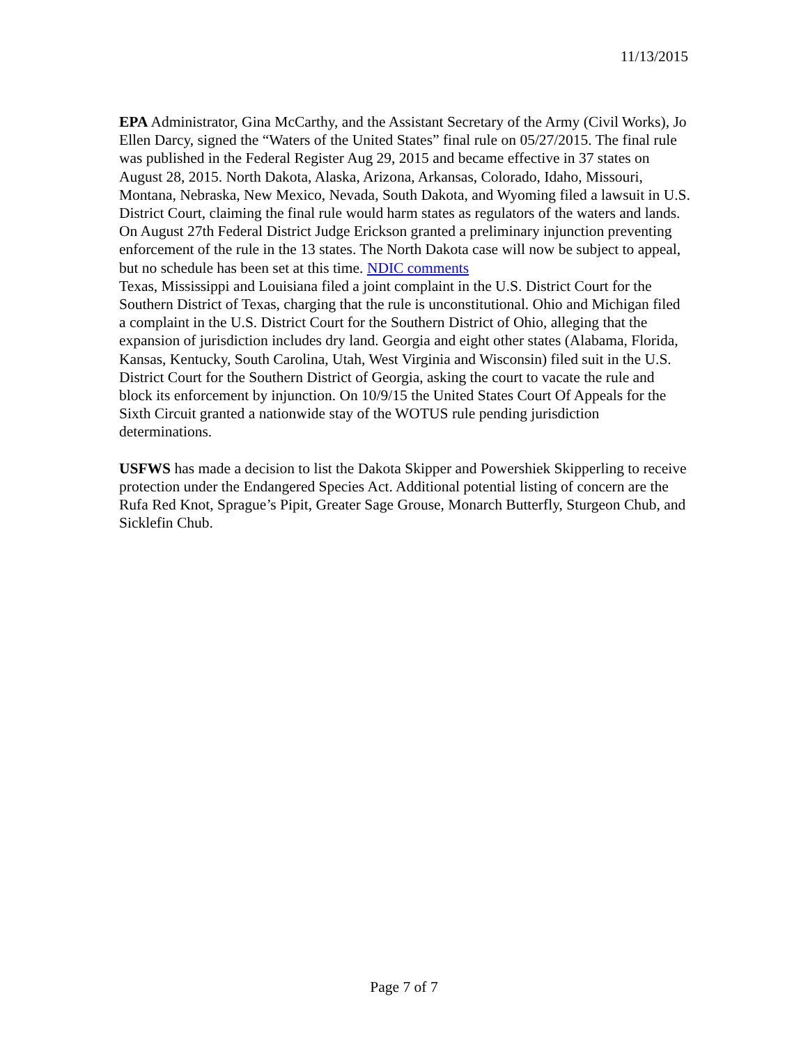11/13/2015
EPA Administrator, Gina McCarthy, and the Assistant Secretary of the Army (Civil Works), Jo Ellen Darcy, signed the “Waters of the United States” final rule on 05/27/2015. The final rule was published in the Federal Register Aug 29, 2015 and became effective in 37 states on August 28, 2015. North Dakota, Alaska, Arizona, Arkansas, Colorado, Idaho, Missouri, Montana, Nebraska, New Mexico, Nevada, South Dakota, and Wyoming filed a lawsuit in U.S. District Court, claiming the final rule would harm states as regulators of the waters and lands. On August 27th Federal District Judge Erickson granted a preliminary injunction preventing enforcement of the rule in the 13 states. The North Dakota case will now be subject to appeal, but no schedule has been set at this time. NDIC comments
Texas, Mississippi and Louisiana filed a joint complaint in the U.S. District Court for the Southern District of Texas, charging that the rule is unconstitutional. Ohio and Michigan filed a complaint in the U.S. District Court for the Southern District of Ohio, alleging that the expansion of jurisdiction includes dry land. Georgia and eight other states (Alabama, Florida, Kansas, Kentucky, South Carolina, Utah, West Virginia and Wisconsin) filed suit in the U.S. District Court for the Southern District of Georgia, asking the court to vacate the rule and block its enforcement by injunction. On 10/9/15 the United States Court Of Appeals for the Sixth Circuit granted a nationwide stay of the WOTUS rule pending jurisdiction determinations.
USFWS has made a decision to list the Dakota Skipper and Powershiek Skipperling to receive protection under the Endangered Species Act. Additional potential listing of concern are the Rufa Red Knot, Sprague’s Pipit, Greater Sage Grouse, Monarch Butterfly, Sturgeon Chub, and Sicklefin Chub.
Page 7 of 7